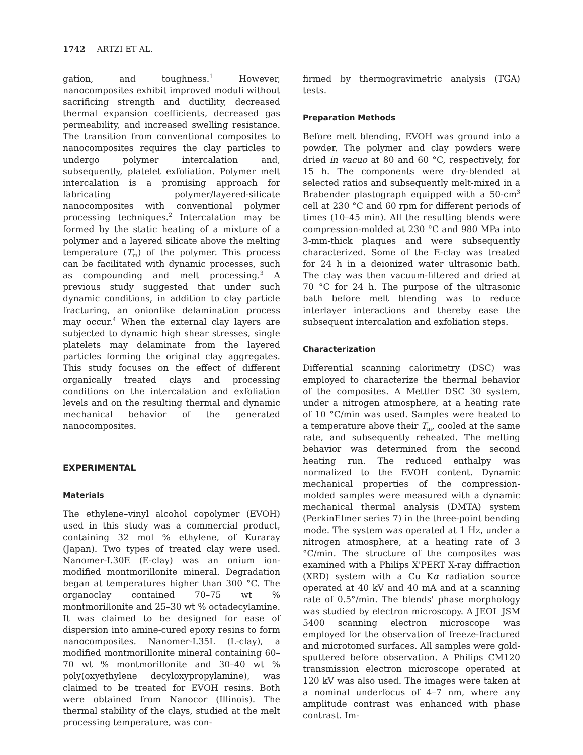1742 ARTZI ET AL.
gation, and toughness.<sup>1</sup> However, nanocomposites exhibit improved moduli without sacrificing strength and ductility, decreased thermal expansion coefficients, decreased gas permeability, and increased swelling resistance. The transition from conventional composites to nanocomposites requires the clay particles to undergo polymer intercalation and, subsequently, platelet exfoliation. Polymer melt intercalation is a promising approach for fabricating polymer/layered-silicate nanocomposites with conventional polymer processing techniques.<sup>2</sup> Intercalation may be formed by the static heating of a mixture of a polymer and a layered silicate above the melting temperature (T<sub>m</sub>) of the polymer. This process can be facilitated with dynamic processes, such as compounding and melt processing.<sup>3</sup> A previous study suggested that under such dynamic conditions, in addition to clay particle fracturing, an onionlike delamination process may occur.<sup>4</sup> When the external clay layers are subjected to dynamic high shear stresses, single platelets may delaminate from the layered particles forming the original clay aggregates. This study focuses on the effect of different organically treated clays and processing conditions on the intercalation and exfoliation levels and on the resulting thermal and dynamic mechanical behavior of the generated nanocomposites.
EXPERIMENTAL
Materials
The ethylene–vinyl alcohol copolymer (EVOH) used in this study was a commercial product, containing 32 mol % ethylene, of Kuraray (Japan). Two types of treated clay were used. Nanomer-I.30E (E-clay) was an onium ion-modified montmorillonite mineral. Degradation began at temperatures higher than 300 °C. The organoclay contained 70–75 wt % montmorillonite and 25–30 wt % octadecylamine. It was claimed to be designed for ease of dispersion into amine-cured epoxy resins to form nanocomposites. Nanomer-I.35L (L-clay), a modified montmorillonite mineral containing 60–70 wt % montmorillonite and 30–40 wt % poly(oxyethylene decyloxypropylamine), was claimed to be treated for EVOH resins. Both were obtained from Nanocor (Illinois). The thermal stability of the clays, studied at the melt processing temperature, was con-
firmed by thermogravimetric analysis (TGA) tests.
Preparation Methods
Before melt blending, EVOH was ground into a powder. The polymer and clay powders were dried in vacuo at 80 and 60 °C, respectively, for 15 h. The components were dry-blended at selected ratios and subsequently melt-mixed in a Brabender plastograph equipped with a 50-cm<sup>3</sup> cell at 230 °C and 60 rpm for different periods of times (10–45 min). All the resulting blends were compression-molded at 230 °C and 980 MPa into 3-mm-thick plaques and were subsequently characterized. Some of the E-clay was treated for 24 h in a deionized water ultrasonic bath. The clay was then vacuum-filtered and dried at 70 °C for 24 h. The purpose of the ultrasonic bath before melt blending was to reduce interlayer interactions and thereby ease the subsequent intercalation and exfoliation steps.
Characterization
Differential scanning calorimetry (DSC) was employed to characterize the thermal behavior of the composites. A Mettler DSC 30 system, under a nitrogen atmosphere, at a heating rate of 10 °C/min was used. Samples were heated to a temperature above their T<sub>m</sub>, cooled at the same rate, and subsequently reheated. The melting behavior was determined from the second heating run. The reduced enthalpy was normalized to the EVOH content. Dynamic mechanical properties of the compression-molded samples were measured with a dynamic mechanical thermal analysis (DMTA) system (PerkinElmer series 7) in the three-point bending mode. The system was operated at 1 Hz, under a nitrogen atmosphere, at a heating rate of 3 °C/min. The structure of the composites was examined with a Philips X'PERT X-ray diffraction (XRD) system with a Cu Kα radiation source operated at 40 kV and 40 mA and at a scanning rate of 0.5°/min. The blends' phase morphology was studied by electron microscopy. A JEOL JSM 5400 scanning electron microscope was employed for the observation of freeze-fractured and microtomed surfaces. All samples were gold-sputtered before observation. A Philips CM120 transmission electron microscope operated at 120 kV was also used. The images were taken at a nominal underfocus of 4–7 nm, where any amplitude contrast was enhanced with phase contrast. Im-